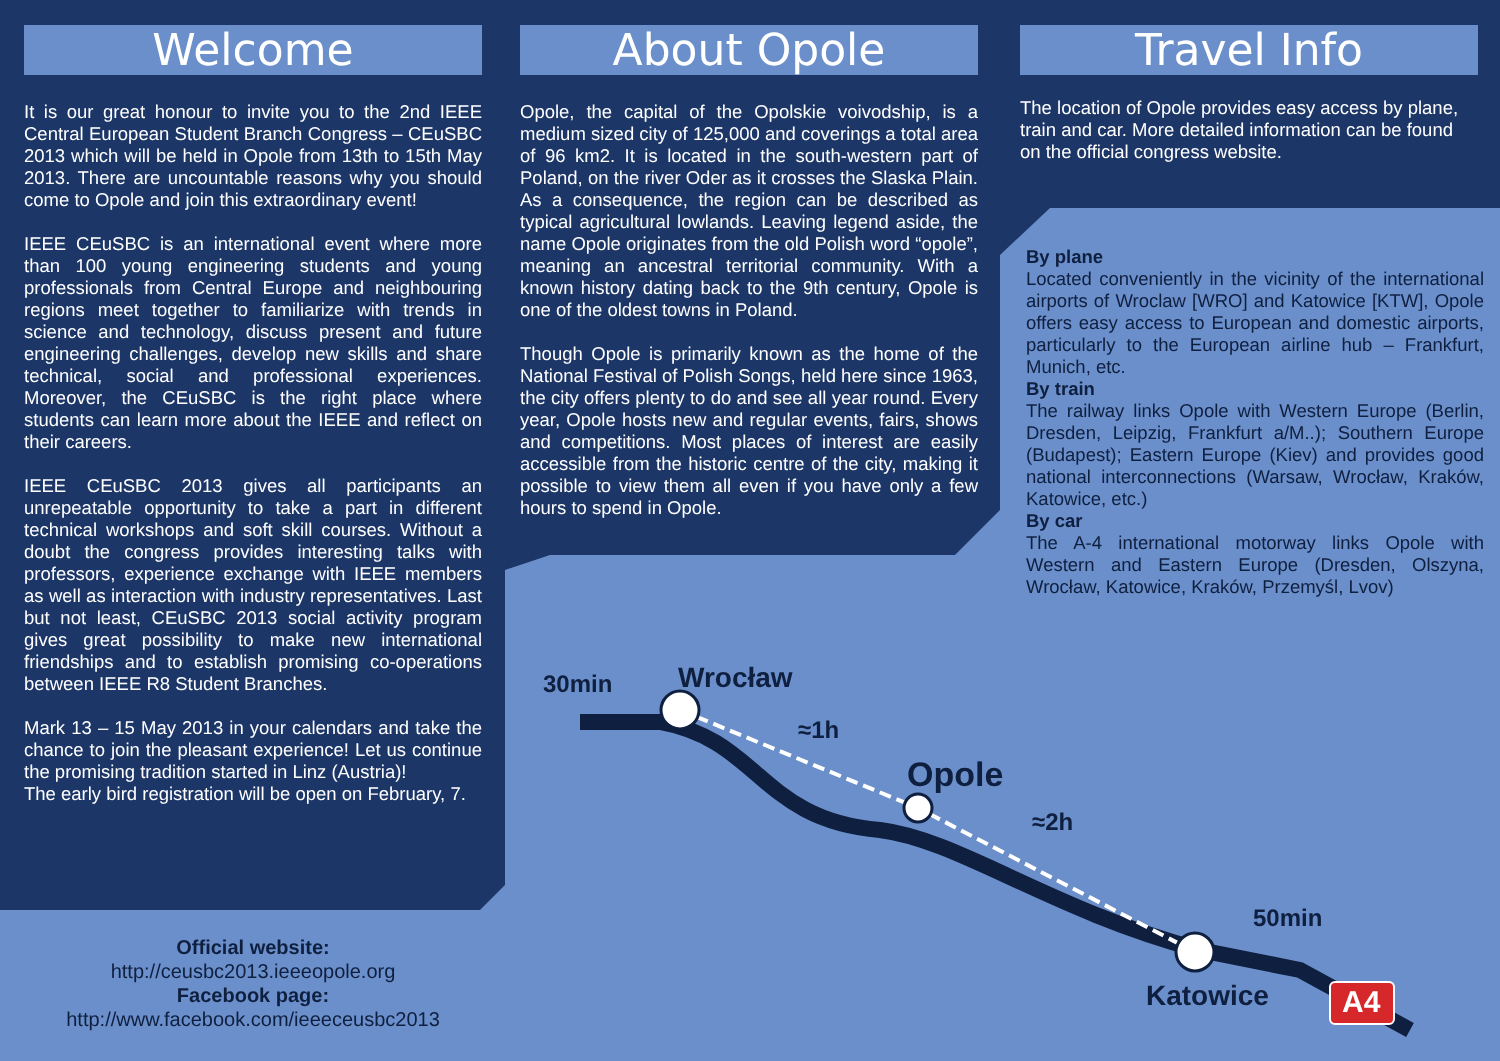Welcome
It is our great honour to invite you to the 2nd IEEE Central European Student Branch Congress – CEuSBC 2013 which will be held in Opole from 13th to 15th May 2013. There are uncountable reasons why you should come to Opole and join this extraordinary event!
IEEE CEuSBC is an international event where more than 100 young engineering students and young professionals from Central Europe and neighbouring regions meet together to familiarize with trends in science and technology, discuss present and future engineering challenges, develop new skills and share technical, social and professional experiences. Moreover, the CEuSBC is the right place where students can learn more about the IEEE and reflect on their careers.
IEEE CEuSBC 2013 gives all participants an unrepeatable opportunity to take a part in different technical workshops and soft skill courses. Without a doubt the congress provides interesting talks with professors, experience exchange with IEEE members as well as interaction with industry representatives. Last but not least, CEuSBC 2013 social activity program gives great possibility to make new international friendships and to establish promising co-operations between IEEE R8 Student Branches.
Mark 13 – 15 May 2013 in your calendars and take the chance to join the pleasant experience! Let us continue the promising tradition started in Linz (Austria)!
The early bird registration will be open on February, 7.
Official website:
http://ceusbc2013.ieeeopole.org
Facebook page:
http://www.facebook.com/ieeeceusbc2013
About Opole
Opole, the capital of the Opolskie voivodship, is a medium sized city of 125,000 and coverings a total area of 96 km2. It is located in the south-western part of Poland, on the river Oder as it crosses the Slaska Plain. As a consequence, the region can be described as typical agricultural lowlands. Leaving legend aside, the name Opole originates from the old Polish word “opole”, meaning an ancestral territorial community. With a known history dating back to the 9th century, Opole is one of the oldest towns in Poland.
Though Opole is primarily known as the home of the National Festival of Polish Songs, held here since 1963, the city offers plenty to do and see all year round. Every year, Opole hosts new and regular events, fairs, shows and competitions. Most places of interest are easily accessible from the historic centre of the city, making it possible to view them all even if you have only a few hours to spend in Opole.
Travel Info
The location of Opole provides easy access by plane, train and car. More detailed information can be found on the official congress website.
By plane
Located conveniently in the vicinity of the international airports of Wroclaw [WRO] and Katowice [KTW], Opole offers easy access to European and domestic airports, particularly to the European airline hub – Frankfurt, Munich, etc.
By train
The railway links Opole with Western Europe (Berlin, Dresden, Leipzig, Frankfurt a/M..); Southern Europe (Budapest); Eastern Europe (Kiev) and provides good national interconnections (Warsaw, Wrocław, Kraków, Katowice, etc.)
By car
The A-4 international motorway links Opole with Western and Eastern Europe (Dresden, Olszyna, Wrocław, Katowice, Kraków, Przemyśl, Lvov)
30min Wrocław
≈1h
Opole
≈2h
50min
Katowice A4